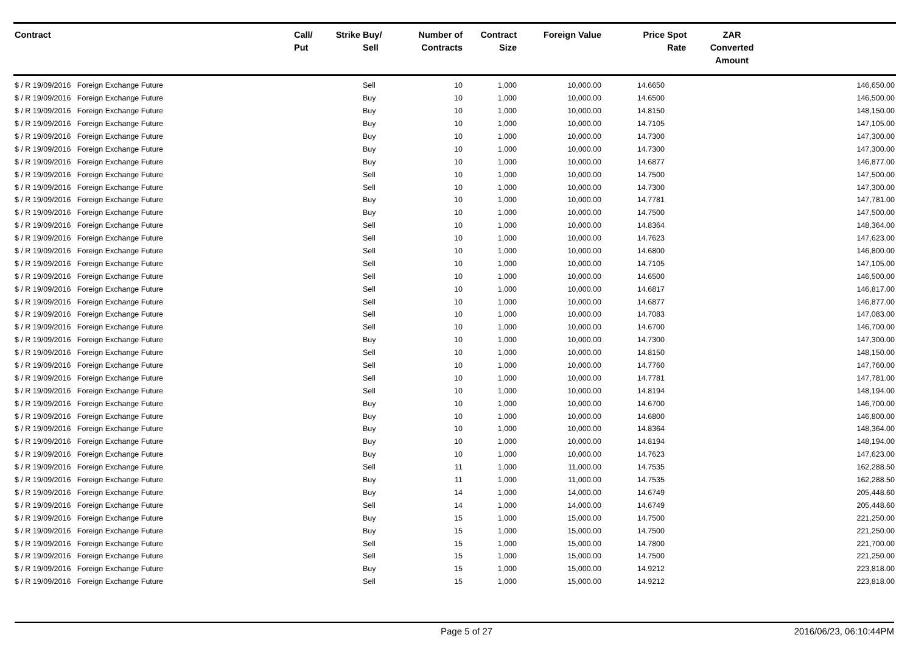| Contract | Call/ Put | Strike | Buy/ Sell | Number of Contracts | Contract Size | Foreign Value | Price | Spot Rate | ZAR Converted Amount | |
| --- | --- | --- | --- | --- | --- | --- | --- | --- | --- | --- |
| $ / R 19/09/2016 Foreign Exchange Future | | | Sell | 10 | 1,000 | 10,000.00 | 14.6650 | | | 146,650.00 |
| $ / R 19/09/2016 Foreign Exchange Future | | | Buy | 10 | 1,000 | 10,000.00 | 14.6500 | | | 146,500.00 |
| $ / R 19/09/2016 Foreign Exchange Future | | | Buy | 10 | 1,000 | 10,000.00 | 14.8150 | | | 148,150.00 |
| $ / R 19/09/2016 Foreign Exchange Future | | | Buy | 10 | 1,000 | 10,000.00 | 14.7105 | | | 147,105.00 |
| $ / R 19/09/2016 Foreign Exchange Future | | | Buy | 10 | 1,000 | 10,000.00 | 14.7300 | | | 147,300.00 |
| $ / R 19/09/2016 Foreign Exchange Future | | | Buy | 10 | 1,000 | 10,000.00 | 14.7300 | | | 147,300.00 |
| $ / R 19/09/2016 Foreign Exchange Future | | | Buy | 10 | 1,000 | 10,000.00 | 14.6877 | | | 146,877.00 |
| $ / R 19/09/2016 Foreign Exchange Future | | | Sell | 10 | 1,000 | 10,000.00 | 14.7500 | | | 147,500.00 |
| $ / R 19/09/2016 Foreign Exchange Future | | | Sell | 10 | 1,000 | 10,000.00 | 14.7300 | | | 147,300.00 |
| $ / R 19/09/2016 Foreign Exchange Future | | | Buy | 10 | 1,000 | 10,000.00 | 14.7781 | | | 147,781.00 |
| $ / R 19/09/2016 Foreign Exchange Future | | | Buy | 10 | 1,000 | 10,000.00 | 14.7500 | | | 147,500.00 |
| $ / R 19/09/2016 Foreign Exchange Future | | | Sell | 10 | 1,000 | 10,000.00 | 14.8364 | | | 148,364.00 |
| $ / R 19/09/2016 Foreign Exchange Future | | | Sell | 10 | 1,000 | 10,000.00 | 14.7623 | | | 147,623.00 |
| $ / R 19/09/2016 Foreign Exchange Future | | | Sell | 10 | 1,000 | 10,000.00 | 14.6800 | | | 146,800.00 |
| $ / R 19/09/2016 Foreign Exchange Future | | | Sell | 10 | 1,000 | 10,000.00 | 14.7105 | | | 147,105.00 |
| $ / R 19/09/2016 Foreign Exchange Future | | | Sell | 10 | 1,000 | 10,000.00 | 14.6500 | | | 146,500.00 |
| $ / R 19/09/2016 Foreign Exchange Future | | | Sell | 10 | 1,000 | 10,000.00 | 14.6817 | | | 146,817.00 |
| $ / R 19/09/2016 Foreign Exchange Future | | | Sell | 10 | 1,000 | 10,000.00 | 14.6877 | | | 146,877.00 |
| $ / R 19/09/2016 Foreign Exchange Future | | | Sell | 10 | 1,000 | 10,000.00 | 14.7083 | | | 147,083.00 |
| $ / R 19/09/2016 Foreign Exchange Future | | | Sell | 10 | 1,000 | 10,000.00 | 14.6700 | | | 146,700.00 |
| $ / R 19/09/2016 Foreign Exchange Future | | | Buy | 10 | 1,000 | 10,000.00 | 14.7300 | | | 147,300.00 |
| $ / R 19/09/2016 Foreign Exchange Future | | | Sell | 10 | 1,000 | 10,000.00 | 14.8150 | | | 148,150.00 |
| $ / R 19/09/2016 Foreign Exchange Future | | | Sell | 10 | 1,000 | 10,000.00 | 14.7760 | | | 147,760.00 |
| $ / R 19/09/2016 Foreign Exchange Future | | | Sell | 10 | 1,000 | 10,000.00 | 14.7781 | | | 147,781.00 |
| $ / R 19/09/2016 Foreign Exchange Future | | | Sell | 10 | 1,000 | 10,000.00 | 14.8194 | | | 148,194.00 |
| $ / R 19/09/2016 Foreign Exchange Future | | | Buy | 10 | 1,000 | 10,000.00 | 14.6700 | | | 146,700.00 |
| $ / R 19/09/2016 Foreign Exchange Future | | | Buy | 10 | 1,000 | 10,000.00 | 14.6800 | | | 146,800.00 |
| $ / R 19/09/2016 Foreign Exchange Future | | | Buy | 10 | 1,000 | 10,000.00 | 14.8364 | | | 148,364.00 |
| $ / R 19/09/2016 Foreign Exchange Future | | | Buy | 10 | 1,000 | 10,000.00 | 14.8194 | | | 148,194.00 |
| $ / R 19/09/2016 Foreign Exchange Future | | | Buy | 10 | 1,000 | 10,000.00 | 14.7623 | | | 147,623.00 |
| $ / R 19/09/2016 Foreign Exchange Future | | | Sell | 11 | 1,000 | 11,000.00 | 14.7535 | | | 162,288.50 |
| $ / R 19/09/2016 Foreign Exchange Future | | | Buy | 11 | 1,000 | 11,000.00 | 14.7535 | | | 162,288.50 |
| $ / R 19/09/2016 Foreign Exchange Future | | | Buy | 14 | 1,000 | 14,000.00 | 14.6749 | | | 205,448.60 |
| $ / R 19/09/2016 Foreign Exchange Future | | | Sell | 14 | 1,000 | 14,000.00 | 14.6749 | | | 205,448.60 |
| $ / R 19/09/2016 Foreign Exchange Future | | | Buy | 15 | 1,000 | 15,000.00 | 14.7500 | | | 221,250.00 |
| $ / R 19/09/2016 Foreign Exchange Future | | | Buy | 15 | 1,000 | 15,000.00 | 14.7500 | | | 221,250.00 |
| $ / R 19/09/2016 Foreign Exchange Future | | | Sell | 15 | 1,000 | 15,000.00 | 14.7800 | | | 221,700.00 |
| $ / R 19/09/2016 Foreign Exchange Future | | | Sell | 15 | 1,000 | 15,000.00 | 14.7500 | | | 221,250.00 |
| $ / R 19/09/2016 Foreign Exchange Future | | | Buy | 15 | 1,000 | 15,000.00 | 14.9212 | | | 223,818.00 |
| $ / R 19/09/2016 Foreign Exchange Future | | | Sell | 15 | 1,000 | 15,000.00 | 14.9212 | | | 223,818.00 |
Page 5 of 27 2016/06/23, 06:10:44PM